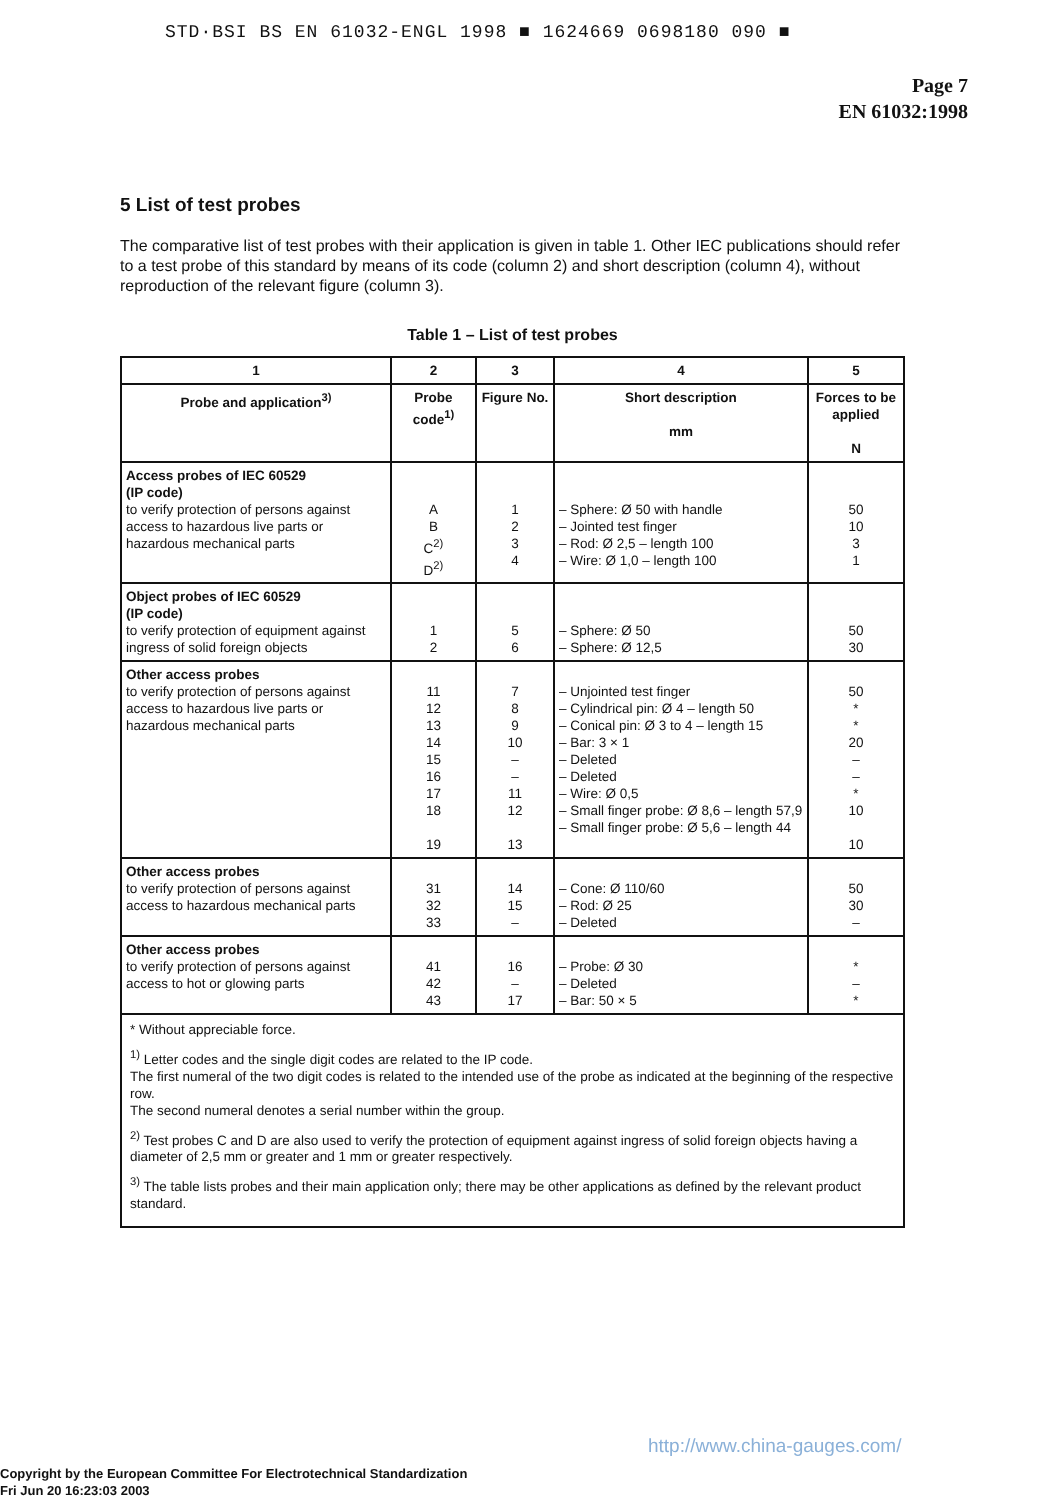STD·BSI BS EN 61032-ENGL 1998 ■ 1624669 0698180 090 ■
Page 7
EN 61032:1998
5 List of test probes
The comparative list of test probes with their application is given in table 1. Other IEC publications should refer to a test probe of this standard by means of its code (column 2) and short description (column 4), without reproduction of the relevant figure (column 3).
Table 1 – List of test probes
| 1 | 2 | 3 | 4 | 5 |
| --- | --- | --- | --- | --- |
| Probe and application<sup>3)</sup> | Probe code<sup>1)</sup> | Figure No. | Short description mm | Forces to be applied N |
| Access probes of IEC 60529 (IP code) to verify protection of persons against access to hazardous live parts or hazardous mechanical parts | A B C<sup>2)</sup> D<sup>2)</sup> | 1 2 3 4 | – Sphere: Ø 50 with handle – Jointed test finger – Rod: Ø 2,5 – length 100 – Wire: Ø 1,0 – length 100 | 50 10 3 1 |
| Object probes of IEC 60529 (IP code) to verify protection of equipment against ingress of solid foreign objects | 1 2 | 5 6 | – Sphere: Ø 50 – Sphere: Ø 12,5 | 50 30 |
| Other access probes to verify protection of persons against access to hazardous live parts or hazardous mechanical parts | 11 12 13 14 15 16 17 18 19 | 7 8 9 10 – – 11 12 13 | – Unjointed test finger – Cylindrical pin: Ø 4 – length 50 – Conical pin: Ø 3 to 4 – length 15 – Bar: 3 × 1 – Deleted – Deleted – Wire: Ø 0,5 – Small finger probe: Ø 8,6 – length 57,9 – Small finger probe: Ø 5,6 – length 44 | 50 * * 20 – – * 10 10 |
| Other access probes to verify protection of persons against access to hazardous mechanical parts | 31 32 33 | 14 15 – | – Cone: Ø 110/60 – Rod: Ø 25 – Deleted | 50 30 – |
| Other access probes to verify protection of persons against access to hot or glowing parts | 41 42 43 | 16 – 17 | – Probe: Ø 30 – Deleted – Bar: 50 × 5 | * – * |
| * Without appreciable force. <sup>1)</sup> Letter codes and the single digit codes are related to the IP code. The first numeral of the two digit codes is related to the intended use of the probe as indicated at the beginning of the respective row. The second numeral denotes a serial number within the group. <sup>2)</sup> Test probes C and D are also used to verify the protection of equipment against ingress of solid foreign objects having a diameter of 2,5 mm or greater and 1 mm or greater respectively. <sup>3)</sup> The table lists probes and their main application only; there may be other applications as defined by the relevant product standard. | | | | |
http://www.china-gauges.com/
Copyright by the European Committee For Electrotechnical Standardization
Fri Jun 20 16:23:03 2003